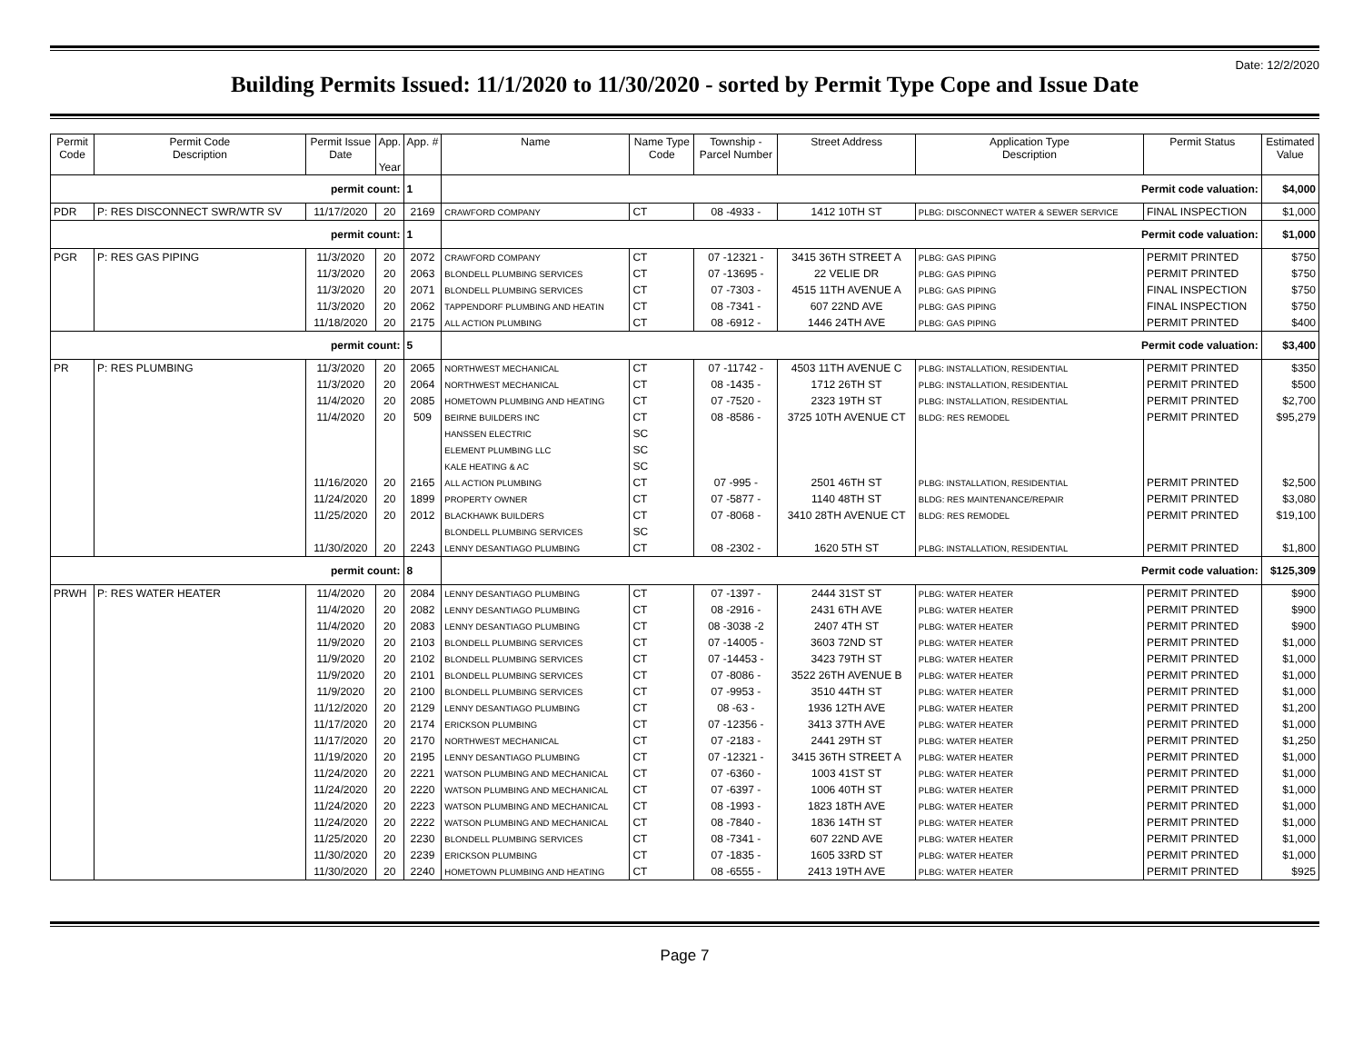Date: 12/2/2020
Building Permits Issued: 11/1/2020 to 11/30/2020 - sorted by Permit Type Cope and Issue Date
| Permit Code | Permit Code Description | Permit Issue Date | App. Year | App. # | Name | Name Type Code | Township - Parcel Number | Street Address | Application Type Description | Permit Status | Estimated Value |
| --- | --- | --- | --- | --- | --- | --- | --- | --- | --- | --- | --- |
| permit count: | | | | 1 | Permit code valuation: | | | | | | $4,000 |
| PDR | P: RES DISCONNECT SWR/WTR SV | 11/17/2020 | 20 | 2169 | CRAWFORD COMPANY | CT | 08 -4933 - | 1412 10TH ST | PLBG: DISCONNECT WATER & SEWER SERVICE | FINAL INSPECTION | $1,000 |
| permit count: | | | | 1 | Permit code valuation: | | | | | | $1,000 |
| PGR | P: RES GAS PIPING | 11/3/2020 | 20 | 2072 | CRAWFORD COMPANY | CT | 07 -12321 - | 3415 36TH STREET A | PLBG: GAS PIPING | PERMIT PRINTED | $750 |
| | | 11/3/2020 | 20 | 2063 | BLONDELL PLUMBING SERVICES | CT | 07 -13695 - | 22 VELIE DR | PLBG: GAS PIPING | PERMIT PRINTED | $750 |
| | | 11/3/2020 | 20 | 2071 | BLONDELL PLUMBING SERVICES | CT | 07 -7303 - | 4515 11TH AVENUE A | PLBG: GAS PIPING | FINAL INSPECTION | $750 |
| | | 11/3/2020 | 20 | 2062 | TAPPENDORF PLUMBING AND HEATIN | CT | 08 -7341 - | 607 22ND AVE | PLBG: GAS PIPING | FINAL INSPECTION | $750 |
| | | 11/18/2020 | 20 | 2175 | ALL ACTION PLUMBING | CT | 08 -6912 - | 1446 24TH AVE | PLBG: GAS PIPING | PERMIT PRINTED | $400 |
| permit count: | | | | 5 | Permit code valuation: | | | | | | $3,400 |
| PR | P: RES PLUMBING | 11/3/2020 | 20 | 2065 | NORTHWEST MECHANICAL | CT | 07 -11742 - | 4503 11TH AVENUE C | PLBG: INSTALLATION, RESIDENTIAL | PERMIT PRINTED | $350 |
| | | 11/3/2020 | 20 | 2064 | NORTHWEST MECHANICAL | CT | 08 -1435 - | 1712 26TH ST | PLBG: INSTALLATION, RESIDENTIAL | PERMIT PRINTED | $500 |
| | | 11/4/2020 | 20 | 2085 | HOMETOWN PLUMBING AND HEATING | CT | 07 -7520 - | 2323 19TH ST | PLBG: INSTALLATION, RESIDENTIAL | PERMIT PRINTED | $2,700 |
| | | 11/4/2020 | 20 | 509 | BEIRNE BUILDERS INC | CT | 08 -8586 - | 3725 10TH AVENUE CT | BLDG: RES REMODEL | PERMIT PRINTED | $95,279 |
| | | | | | HANSSEN ELECTRIC | SC | | | | | |
| | | | | | ELEMENT PLUMBING LLC | SC | | | | | |
| | | | | | KALE HEATING & AC | SC | | | | | |
| | | 11/16/2020 | 20 | 2165 | ALL ACTION PLUMBING | CT | 07 -995 - | 2501 46TH ST | PLBG: INSTALLATION, RESIDENTIAL | PERMIT PRINTED | $2,500 |
| | | 11/24/2020 | 20 | 1899 | PROPERTY OWNER | CT | 07 -5877 - | 1140 48TH ST | BLDG: RES MAINTENANCE/REPAIR | PERMIT PRINTED | $3,080 |
| | | 11/25/2020 | 20 | 2012 | BLACKHAWK BUILDERS | CT | 07 -8068 - | 3410 28TH AVENUE CT | BLDG: RES REMODEL | PERMIT PRINTED | $19,100 |
| | | | | | BLONDELL PLUMBING SERVICES | SC | | | | | |
| | | 11/30/2020 | 20 | 2243 | LENNY DESANTIAGO PLUMBING | CT | 08 -2302 - | 1620 5TH ST | PLBG: INSTALLATION, RESIDENTIAL | PERMIT PRINTED | $1,800 |
| permit count: | | | | 8 | Permit code valuation: | | | | | | $125,309 |
| PRWH | P: RES WATER HEATER | 11/4/2020 | 20 | 2084 | LENNY DESANTIAGO PLUMBING | CT | 07 -1397 - | 2444 31ST ST | PLBG: WATER HEATER | PERMIT PRINTED | $900 |
| | | 11/4/2020 | 20 | 2082 | LENNY DESANTIAGO PLUMBING | CT | 08 -2916 - | 2431 6TH AVE | PLBG: WATER HEATER | PERMIT PRINTED | $900 |
| | | 11/4/2020 | 20 | 2083 | LENNY DESANTIAGO PLUMBING | CT | 08 -3038 -2 | 2407 4TH ST | PLBG: WATER HEATER | PERMIT PRINTED | $900 |
| | | 11/9/2020 | 20 | 2103 | BLONDELL PLUMBING SERVICES | CT | 07 -14005 - | 3603 72ND ST | PLBG: WATER HEATER | PERMIT PRINTED | $1,000 |
| | | 11/9/2020 | 20 | 2102 | BLONDELL PLUMBING SERVICES | CT | 07 -14453 - | 3423 79TH ST | PLBG: WATER HEATER | PERMIT PRINTED | $1,000 |
| | | 11/9/2020 | 20 | 2101 | BLONDELL PLUMBING SERVICES | CT | 07 -8086 - | 3522 26TH AVENUE B | PLBG: WATER HEATER | PERMIT PRINTED | $1,000 |
| | | 11/9/2020 | 20 | 2100 | BLONDELL PLUMBING SERVICES | CT | 07 -9953 - | 3510 44TH ST | PLBG: WATER HEATER | PERMIT PRINTED | $1,000 |
| | | 11/12/2020 | 20 | 2129 | LENNY DESANTIAGO PLUMBING | CT | 08 -63 - | 1936 12TH AVE | PLBG: WATER HEATER | PERMIT PRINTED | $1,200 |
| | | 11/17/2020 | 20 | 2174 | ERICKSON PLUMBING | CT | 07 -12356 - | 3413 37TH AVE | PLBG: WATER HEATER | PERMIT PRINTED | $1,000 |
| | | 11/17/2020 | 20 | 2170 | NORTHWEST MECHANICAL | CT | 07 -2183 - | 2441 29TH ST | PLBG: WATER HEATER | PERMIT PRINTED | $1,250 |
| | | 11/19/2020 | 20 | 2195 | LENNY DESANTIAGO PLUMBING | CT | 07 -12321 - | 3415 36TH STREET A | PLBG: WATER HEATER | PERMIT PRINTED | $1,000 |
| | | 11/24/2020 | 20 | 2221 | WATSON PLUMBING AND MECHANICAL | CT | 07 -6360 - | 1003 41ST ST | PLBG: WATER HEATER | PERMIT PRINTED | $1,000 |
| | | 11/24/2020 | 20 | 2220 | WATSON PLUMBING AND MECHANICAL | CT | 07 -6397 - | 1006 40TH ST | PLBG: WATER HEATER | PERMIT PRINTED | $1,000 |
| | | 11/24/2020 | 20 | 2223 | WATSON PLUMBING AND MECHANICAL | CT | 08 -1993 - | 1823 18TH AVE | PLBG: WATER HEATER | PERMIT PRINTED | $1,000 |
| | | 11/24/2020 | 20 | 2222 | WATSON PLUMBING AND MECHANICAL | CT | 08 -7840 - | 1836 14TH ST | PLBG: WATER HEATER | PERMIT PRINTED | $1,000 |
| | | 11/25/2020 | 20 | 2230 | BLONDELL PLUMBING SERVICES | CT | 08 -7341 - | 607 22ND AVE | PLBG: WATER HEATER | PERMIT PRINTED | $1,000 |
| | | 11/30/2020 | 20 | 2239 | ERICKSON PLUMBING | CT | 07 -1835 - | 1605 33RD ST | PLBG: WATER HEATER | PERMIT PRINTED | $1,000 |
| | | 11/30/2020 | 20 | 2240 | HOMETOWN PLUMBING AND HEATING | CT | 08 -6555 - | 2413 19TH AVE | PLBG: WATER HEATER | PERMIT PRINTED | $925 |
Page 7